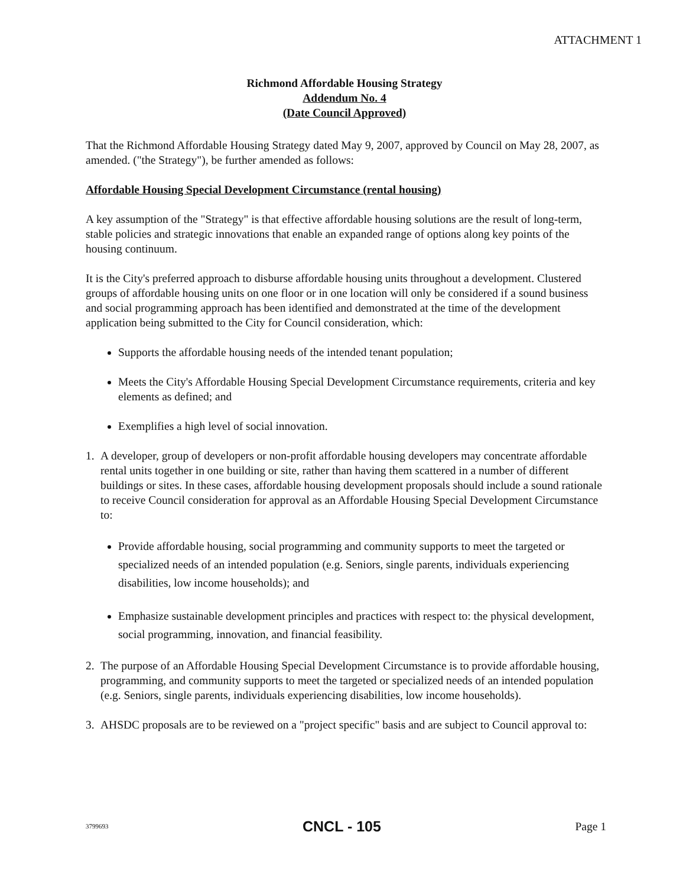ATTACHMENT 1
Richmond Affordable Housing Strategy
Addendum No. 4
(Date Council Approved)
That the Richmond Affordable Housing Strategy dated May 9, 2007, approved by Council on May 28, 2007, as amended. ("the Strategy"), be further amended as follows:
Affordable Housing Special Development Circumstance (rental housing)
A key assumption of the "Strategy" is that effective affordable housing solutions are the result of long-term, stable policies and strategic innovations that enable an expanded range of options along key points of the housing continuum.
It is the City's preferred approach to disburse affordable housing units throughout a development. Clustered groups of affordable housing units on one floor or in one location will only be considered if a sound business and social programming approach has been identified and demonstrated at the time of the development application being submitted to the City for Council consideration, which:
Supports the affordable housing needs of the intended tenant population;
Meets the City's Affordable Housing Special Development Circumstance requirements, criteria and key elements as defined; and
Exemplifies a high level of social innovation.
1. A developer, group of developers or non-profit affordable housing developers may concentrate affordable rental units together in one building or site, rather than having them scattered in a number of different buildings or sites. In these cases, affordable housing development proposals should include a sound rationale to receive Council consideration for approval as an Affordable Housing Special Development Circumstance to:
Provide affordable housing, social programming and community supports to meet the targeted or specialized needs of an intended population (e.g. Seniors, single parents, individuals experiencing disabilities, low income households); and
Emphasize sustainable development principles and practices with respect to: the physical development, social programming, innovation, and financial feasibility.
2. The purpose of an Affordable Housing Special Development Circumstance is to provide affordable housing, programming, and community supports to meet the targeted or specialized needs of an intended population (e.g. Seniors, single parents, individuals experiencing disabilities, low income households).
3. AHSDC proposals are to be reviewed on a "project specific" basis and are subject to Council approval to:
3799693 CNCL - 105 Page 1